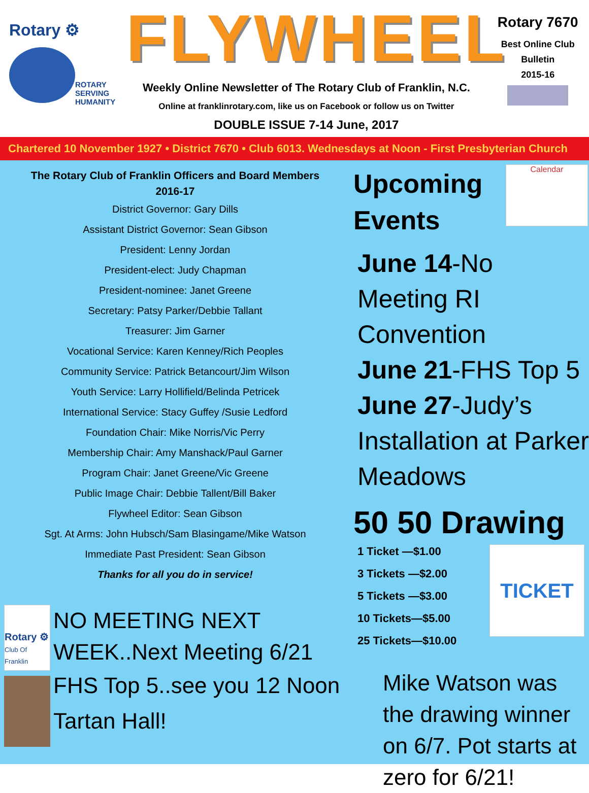Rotary ⚙
ROTARY
SERVING
HUMANITY
FLYWHEEL
Weekly Online Newsletter of The Rotary Club of Franklin, N.C.
Online at franklinrotary.com, like us on Facebook or follow us on Twitter
DOUBLE ISSUE 7-14 June, 2017
Rotary 7670
Best Online Club
Bulletin
2015-16
Chartered 10 November 1927 • District 7670 • Club 6013. Wednesdays at Noon - First Presbyterian Church
The Rotary Club of Franklin Officers and Board Members
2016-17
District Governor: Gary Dills
Assistant District Governor: Sean Gibson
President: Lenny Jordan
President-elect: Judy Chapman
President-nominee: Janet Greene
Secretary: Patsy Parker/Debbie Tallant
Treasurer: Jim Garner
Vocational Service: Karen Kenney/Rich Peoples
Community Service: Patrick Betancourt/Jim Wilson
Youth Service: Larry Hollifield/Belinda Petricek
International Service: Stacy Guffey /Susie Ledford
Foundation Chair: Mike Norris/Vic Perry
Membership Chair: Amy Manshack/Paul Garner
Program Chair: Janet Greene/Vic Greene
Public Image Chair: Debbie Tallent/Bill Baker
Flywheel Editor: Sean Gibson
Sgt. At Arms: John Hubsch/Sam Blasingame/Mike Watson
Immediate Past President: Sean Gibson
Thanks for all you do in service!
Rotary ⚙
Club Of Franklin
NO MEETING NEXT WEEK..Next Meeting 6/21
FHS Top 5..see you 12 Noon Tartan Hall!
Upcoming Events
Calendar
June 14-No Meeting RI Convention
June 21-FHS Top 5
June 27-Judy’s Installation at Parker Meadows
50 50 Drawing
1 Ticket —$1.00
3 Tickets —$2.00
5 Tickets —$3.00
10 Tickets—$5.00
25 Tickets—$10.00
TICKET
Mike Watson was the drawing winner on 6/7. Pot starts at zero for 6/21!